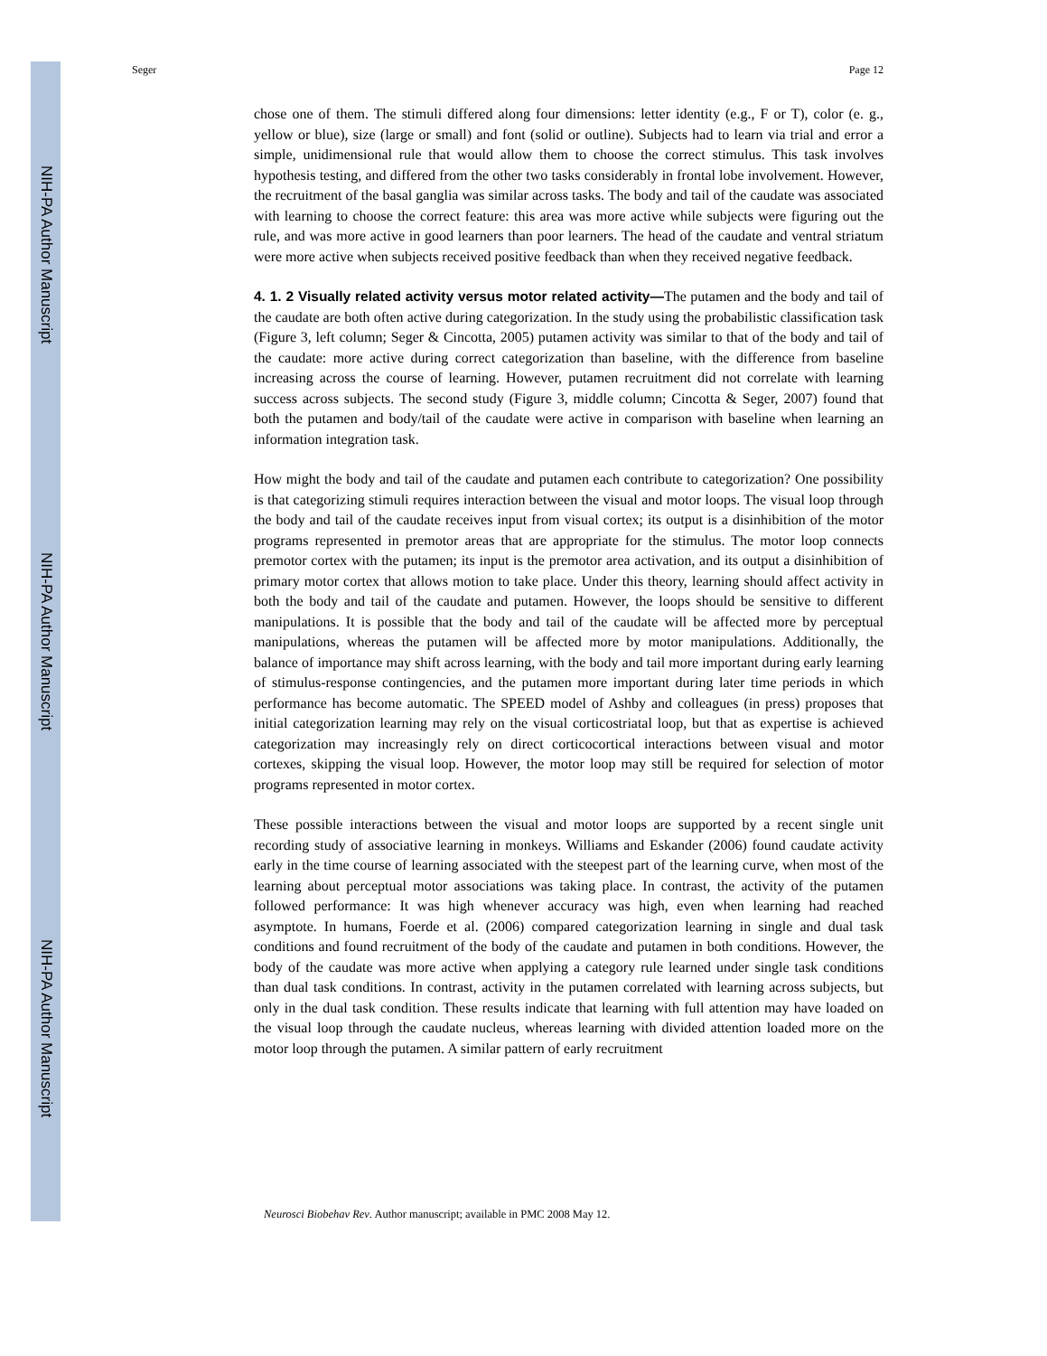NIH-PA Author Manuscript
NIH-PA Author Manuscript
NIH-PA Author Manuscript
Seger Page 12
chose one of them. The stimuli differed along four dimensions: letter identity (e.g., F or T), color (e. g., yellow or blue), size (large or small) and font (solid or outline). Subjects had to learn via trial and error a simple, unidimensional rule that would allow them to choose the correct stimulus. This task involves hypothesis testing, and differed from the other two tasks considerably in frontal lobe involvement. However, the recruitment of the basal ganglia was similar across tasks. The body and tail of the caudate was associated with learning to choose the correct feature: this area was more active while subjects were figuring out the rule, and was more active in good learners than poor learners. The head of the caudate and ventral striatum were more active when subjects received positive feedback than when they received negative feedback.
4. 1. 2 Visually related activity versus motor related activity—
The putamen and the body and tail of the caudate are both often active during categorization. In the study using the probabilistic classification task (Figure 3, left column; Seger & Cincotta, 2005) putamen activity was similar to that of the body and tail of the caudate: more active during correct categorization than baseline, with the difference from baseline increasing across the course of learning. However, putamen recruitment did not correlate with learning success across subjects. The second study (Figure 3, middle column; Cincotta & Seger, 2007) found that both the putamen and body/tail of the caudate were active in comparison with baseline when learning an information integration task.
How might the body and tail of the caudate and putamen each contribute to categorization? One possibility is that categorizing stimuli requires interaction between the visual and motor loops. The visual loop through the body and tail of the caudate receives input from visual cortex; its output is a disinhibition of the motor programs represented in premotor areas that are appropriate for the stimulus. The motor loop connects premotor cortex with the putamen; its input is the premotor area activation, and its output a disinhibition of primary motor cortex that allows motion to take place. Under this theory, learning should affect activity in both the body and tail of the caudate and putamen. However, the loops should be sensitive to different manipulations. It is possible that the body and tail of the caudate will be affected more by perceptual manipulations, whereas the putamen will be affected more by motor manipulations. Additionally, the balance of importance may shift across learning, with the body and tail more important during early learning of stimulus-response contingencies, and the putamen more important during later time periods in which performance has become automatic. The SPEED model of Ashby and colleagues (in press) proposes that initial categorization learning may rely on the visual corticostriatal loop, but that as expertise is achieved categorization may increasingly rely on direct corticocortical interactions between visual and motor cortexes, skipping the visual loop. However, the motor loop may still be required for selection of motor programs represented in motor cortex.
These possible interactions between the visual and motor loops are supported by a recent single unit recording study of associative learning in monkeys. Williams and Eskander (2006) found caudate activity early in the time course of learning associated with the steepest part of the learning curve, when most of the learning about perceptual motor associations was taking place. In contrast, the activity of the putamen followed performance: It was high whenever accuracy was high, even when learning had reached asymptote. In humans, Foerde et al. (2006) compared categorization learning in single and dual task conditions and found recruitment of the body of the caudate and putamen in both conditions. However, the body of the caudate was more active when applying a category rule learned under single task conditions than dual task conditions. In contrast, activity in the putamen correlated with learning across subjects, but only in the dual task condition. These results indicate that learning with full attention may have loaded on the visual loop through the caudate nucleus, whereas learning with divided attention loaded more on the motor loop through the putamen. A similar pattern of early recruitment
Neurosci Biobehav Rev. Author manuscript; available in PMC 2008 May 12.